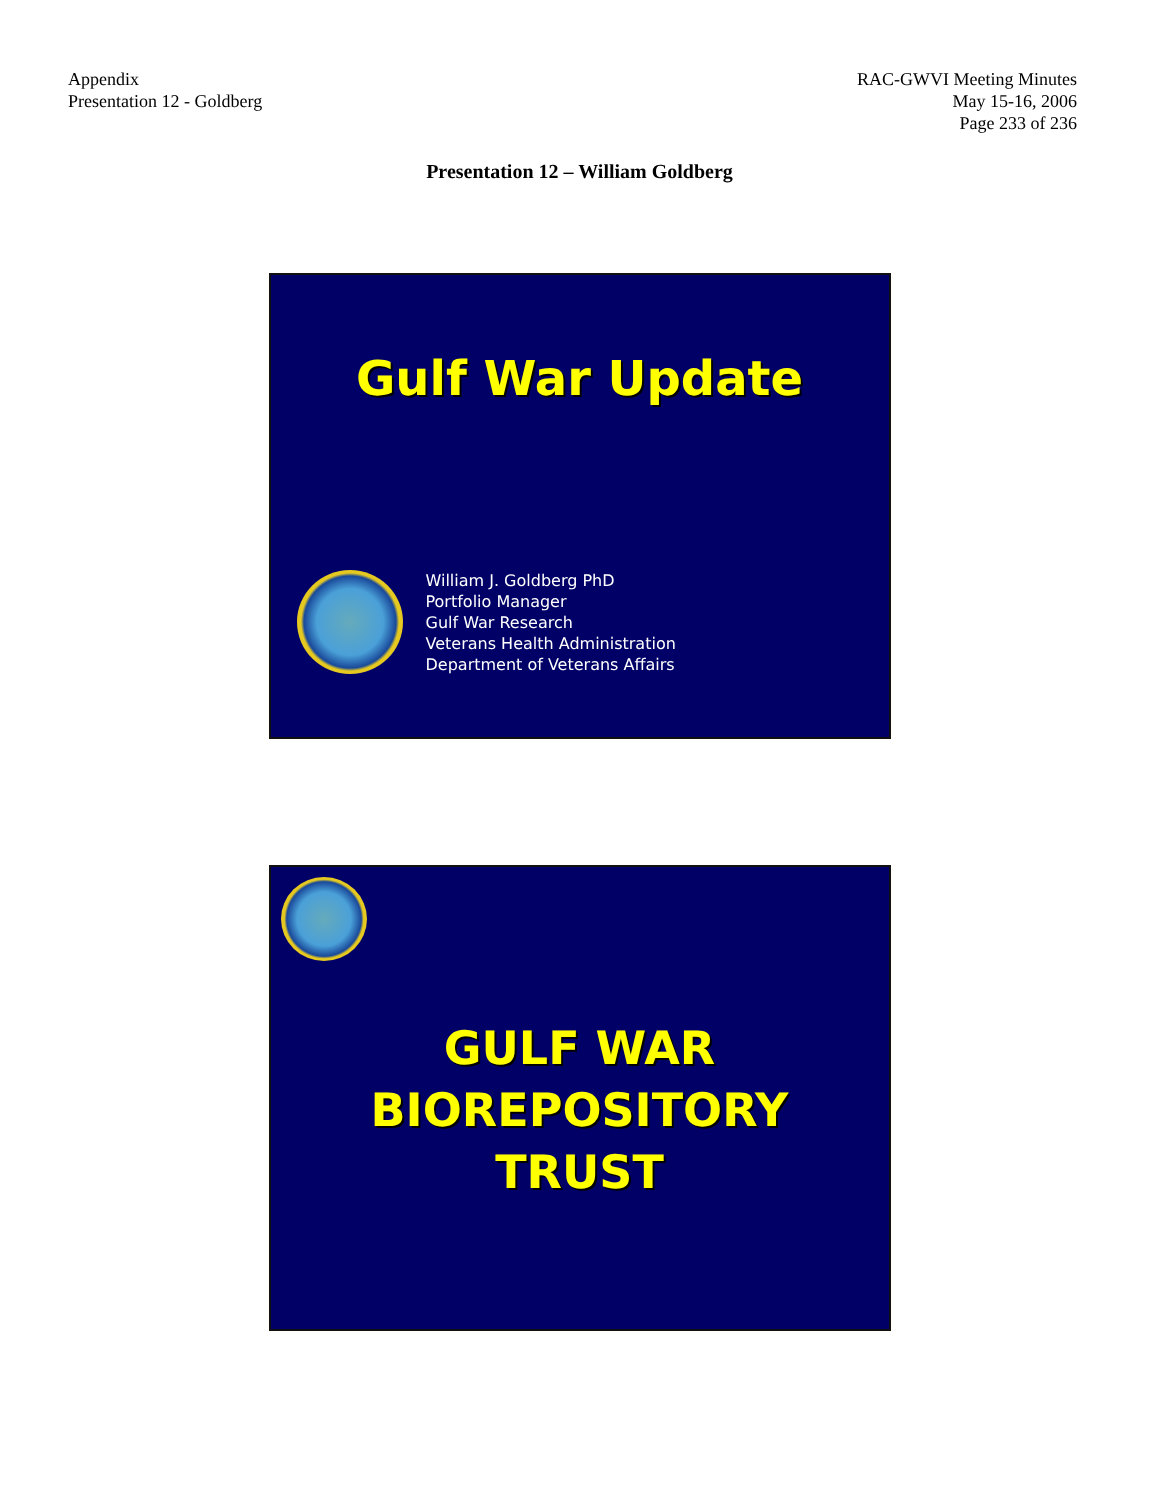Appendix
Presentation 12 - Goldberg
RAC-GWVI Meeting Minutes
May 15-16, 2006
Page 233 of 236
Presentation 12 – William Goldberg
Gulf War Update
William J. Goldberg PhD
Portfolio Manager
Gulf War Research
Veterans Health Administration
Department of Veterans Affairs
GULF WAR
BIOREPOSITORY
TRUST